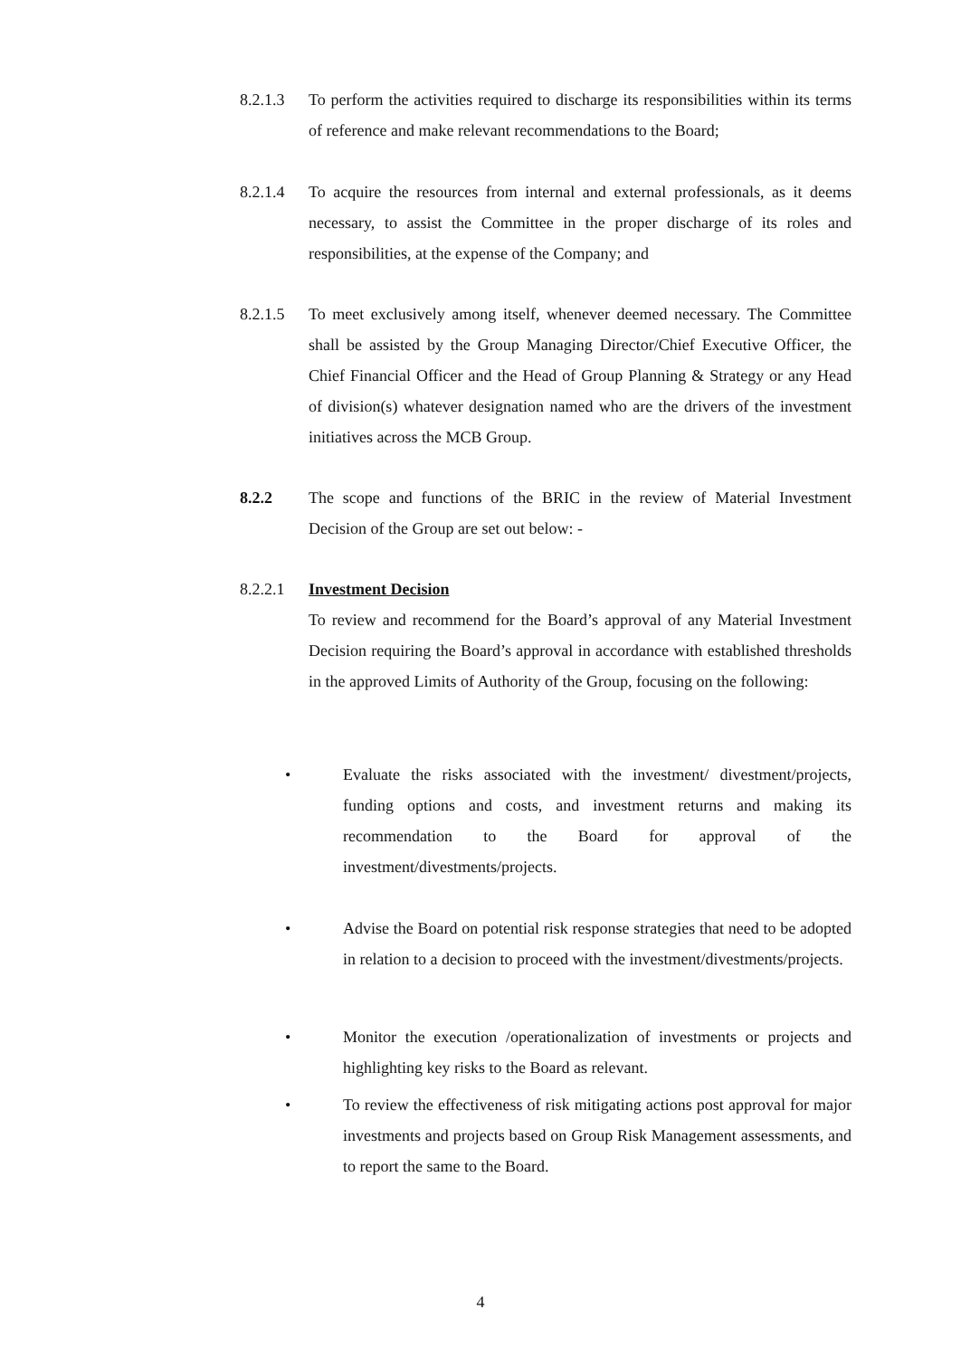8.2.1.3 To perform the activities required to discharge its responsibilities within its terms of reference and make relevant recommendations to the Board;
8.2.1.4 To acquire the resources from internal and external professionals, as it deems necessary, to assist the Committee in the proper discharge of its roles and responsibilities, at the expense of the Company; and
8.2.1.5 To meet exclusively among itself, whenever deemed necessary. The Committee shall be assisted by the Group Managing Director/Chief Executive Officer, the Chief Financial Officer and the Head of Group Planning & Strategy or any Head of division(s) whatever designation named who are the drivers of the investment initiatives across the MCB Group.
8.2.2 The scope and functions of the BRIC in the review of Material Investment Decision of the Group are set out below: -
8.2.2.1 Investment Decision
To review and recommend for the Board’s approval of any Material Investment Decision requiring the Board’s approval in accordance with established thresholds in the approved Limits of Authority of the Group, focusing on the following:
• Evaluate the risks associated with the investment/ divestment/projects, funding options and costs, and investment returns and making its recommendation to the Board for approval of the investment/divestments/projects.
• Advise the Board on potential risk response strategies that need to be adopted in relation to a decision to proceed with the investment/divestments/projects.
• Monitor the execution /operationalization of investments or projects and highlighting key risks to the Board as relevant.
• To review the effectiveness of risk mitigating actions post approval for major investments and projects based on Group Risk Management assessments, and to report the same to the Board.
4